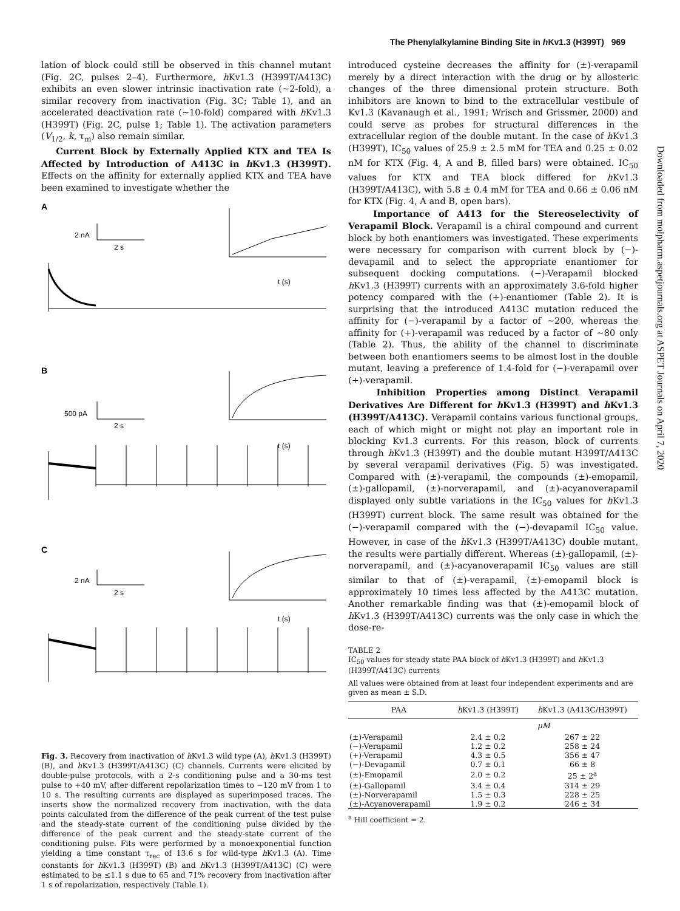The Phenylalkylamine Binding Site in h Kv1.3 (H399T) 969
lation of block could still be observed in this channel mutant (Fig. 2C, pulses 2–4). Furthermore, h Kv1.3 (H399T/A413C) exhibits an even slower intrinsic inactivation rate (~2-fold), a similar recovery from inactivation (Fig. 3C; Table 1), and an accelerated deactivation rate (~10-fold) compared with h Kv1.3 (H399T) (Fig. 2C, pulse 1; Table 1). The activation parameters (V<sub>1/2</sub>, k, τ<sub>m</sub>) also remain similar.
Current Block by Externally Applied KTX and TEA Is Affected by Introduction of A413C in h Kv1.3 (H399T). Effects on the affinity for externally applied KTX and TEA have been examined to investigate whether the
A
2 nA
2 s
B
500 pA
2 s
C
2 nA
2 s
t (s)
t (s)
t (s)
Fig. 3. Recovery from inactivation of h Kv1.3 wild type (A), h Kv1.3 (H399T) (B), and h Kv1.3 (H399T/A413C) (C) channels. Currents were elicited by double-pulse protocols, with a 2-s conditioning pulse and a 30-ms test pulse to +40 mV, after different repolarization times to −120 mV from 1 to 10 s. The resulting currents are displayed as superimposed traces. The inserts show the normalized recovery from inactivation, with the data points calculated from the difference of the peak current of the test pulse and the steady-state current of the conditioning pulse divided by the difference of the peak current and the steady-state current of the conditioning pulse. Fits were performed by a monoexponential function yielding a time constant τ<sub>rec</sub> of 13.6 s for wild-type h Kv1.3 (A). Time constants for h Kv1.3 (H399T) (B) and h Kv1.3 (H399T/A413C) (C) were estimated to be ≤1.1 s due to 65 and 71% recovery from inactivation after 1 s of repolarization, respectively (Table 1).
introduced cysteine decreases the affinity for (±)-verapamil merely by a direct interaction with the drug or by allosteric changes of the three dimensional protein structure. Both inhibitors are known to bind to the extracellular vestibule of Kv1.3 (Kavanaugh et al., 1991; Wrisch and Grissmer, 2000) and could serve as probes for structural differences in the extracellular region of the double mutant. In the case of h Kv1.3 (H399T), IC<sub>50</sub> values of 25.9 ± 2.5 mM for TEA and 0.25 ± 0.02 nM for KTX (Fig. 4, A and B, filled bars) were obtained. IC<sub>50</sub> values for KTX and TEA block differed for h Kv1.3 (H399T/A413C), with 5.8 ± 0.4 mM for TEA and 0.66 ± 0.06 nM for KTX (Fig. 4, A and B, open bars).
Importance of A413 for the Stereoselectivity of Verapamil Block. Verapamil is a chiral compound and current block by both enantiomers was investigated. These experiments were necessary for comparison with current block by (−)-devapamil and to select the appropriate enantiomer for subsequent docking computations. (−)-Verapamil blocked h Kv1.3 (H399T) currents with an approximately 3.6-fold higher potency compared with the (+)-enantiomer (Table 2). It is surprising that the introduced A413C mutation reduced the affinity for (−)-verapamil by a factor of ~200, whereas the affinity for (+)-verapamil was reduced by a factor of ~80 only (Table 2). Thus, the ability of the channel to discriminate between both enantiomers seems to be almost lost in the double mutant, leaving a preference of 1.4-fold for (−)-verapamil over (+)-verapamil.
Inhibition Properties among Distinct Verapamil Derivatives Are Different for h Kv1.3 (H399T) and h Kv1.3 (H399T/A413C). Verapamil contains various functional groups, each of which might or might not play an important role in blocking Kv1.3 currents. For this reason, block of currents through h Kv1.3 (H399T) and the double mutant H399T/A413C by several verapamil derivatives (Fig. 5) was investigated. Compared with (±)-verapamil, the compounds (±)-emopamil, (±)-gallopamil, (±)-norverapamil, and (±)-acyanoverapamil displayed only subtle variations in the IC<sub>50</sub> values for h Kv1.3 (H399T) current block. The same result was obtained for the (−)-verapamil compared with the (−)-devapamil IC<sub>50</sub> value. However, in case of the h Kv1.3 (H399T/A413C) double mutant, the results were partially different. Whereas (±)-gallopamil, (±)-norverapamil, and (±)-acyanoverapamil IC<sub>50</sub> values are still similar to that of (±)-verapamil, (±)-emopamil block is approximately 10 times less affected by the A413C mutation. Another remarkable finding was that (±)-emopamil block of h Kv1.3 (H399T/A413C) currents was the only case in which the dose-re-
TABLE 2
IC<sub>50</sub> values for steady state PAA block of h Kv1.3 (H399T) and h Kv1.3 (H399T/A413C) currents
All values were obtained from at least four independent experiments and are given as mean ± S.D.
| PAA | h Kv1.3 (H399T) | h Kv1.3 (A413C/H399T) |
| --- | --- | --- |
| | μM | |
| (±)-Verapamil | 2.4 ± 0.2 | 267 ± 22 |
| (−)-Verapamil | 1.2 ± 0.2 | 258 ± 24 |
| (+)-Verapamil | 4.3 ± 0.5 | 356 ± 47 |
| (−)-Devapamil | 0.7 ± 0.1 | 66 ± 8 |
| (±)-Emopamil | 2.0 ± 0.2 | 25 ± 2<sup>a</sup> |
| (±)-Gallopamil | 3.4 ± 0.4 | 314 ± 29 |
| (±)-Norverapamil | 1.5 ± 0.3 | 228 ± 25 |
| (±)-Acyanoverapamil | 1.9 ± 0.2 | 246 ± 34 |
<sup>a</sup> Hill coefficient = 2.
Downloaded from molpharm.aspetjournals.org at ASPET Journals on April 7, 2020